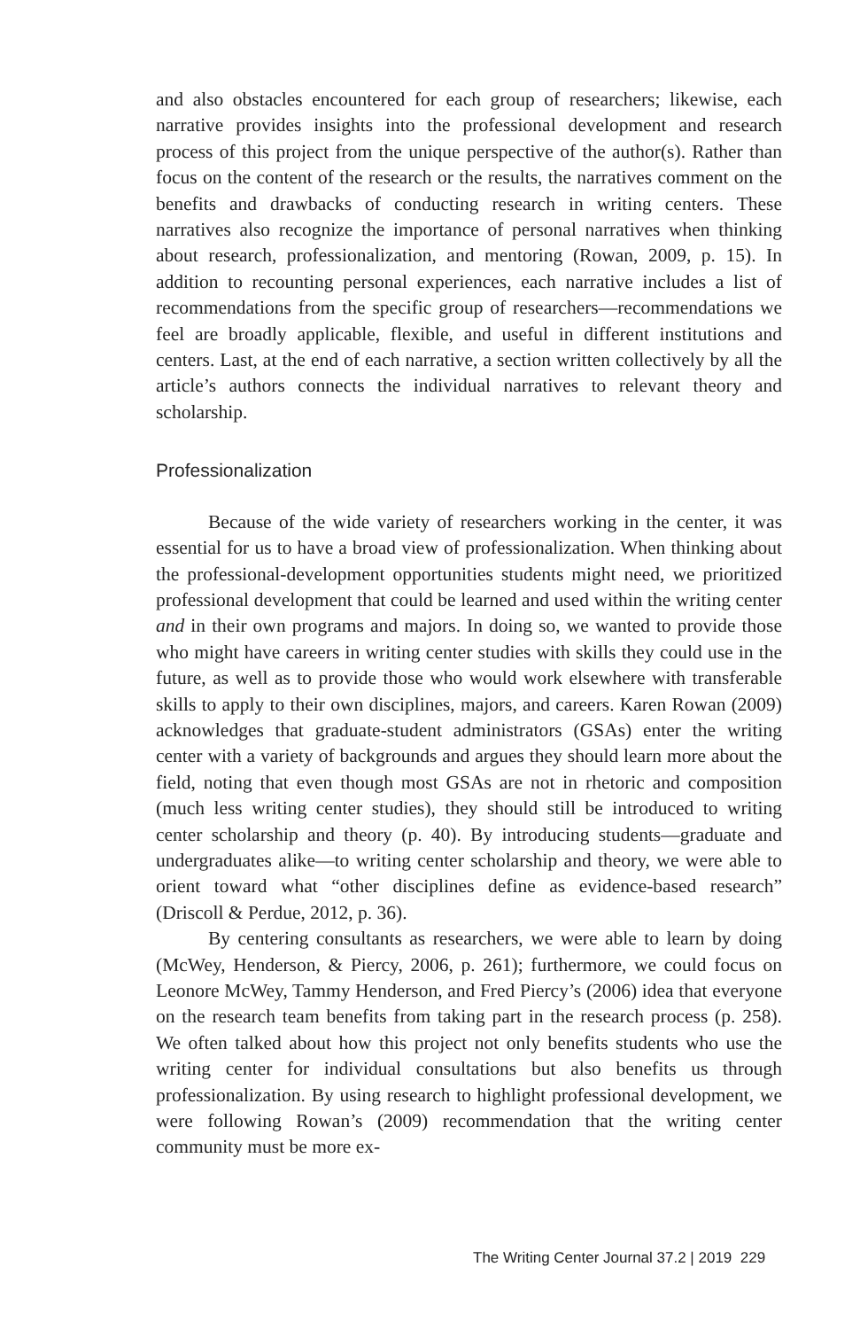and also obstacles encountered for each group of researchers; likewise, each narrative provides insights into the professional development and research process of this project from the unique perspective of the author(s). Rather than focus on the content of the research or the results, the narratives comment on the benefits and drawbacks of conducting research in writing centers. These narratives also recognize the importance of personal narratives when thinking about research, professionalization, and mentoring (Rowan, 2009, p. 15). In addition to recounting personal experiences, each narrative includes a list of recommendations from the specific group of researchers—recommendations we feel are broadly applicable, flexible, and useful in different institutions and centers. Last, at the end of each narrative, a section written collectively by all the article’s authors connects the individual narratives to relevant theory and scholarship.
Professionalization
Because of the wide variety of researchers working in the center, it was essential for us to have a broad view of professionalization. When thinking about the professional-development opportunities students might need, we prioritized professional development that could be learned and used within the writing center and in their own programs and majors. In doing so, we wanted to provide those who might have careers in writing center studies with skills they could use in the future, as well as to provide those who would work elsewhere with transferable skills to apply to their own disciplines, majors, and careers. Karen Rowan (2009) acknowledges that graduate-student administrators (GSAs) enter the writing center with a variety of backgrounds and argues they should learn more about the field, noting that even though most GSAs are not in rhetoric and composition (much less writing center studies), they should still be introduced to writing center scholarship and theory (p. 40). By introducing students—graduate and undergraduates alike—to writing center scholarship and theory, we were able to orient toward what “other disciplines define as evidence-based research” (Driscoll & Perdue, 2012, p. 36).
By centering consultants as researchers, we were able to learn by doing (McWey, Henderson, & Piercy, 2006, p. 261); furthermore, we could focus on Leonore McWey, Tammy Henderson, and Fred Piercy’s (2006) idea that everyone on the research team benefits from taking part in the research process (p. 258). We often talked about how this project not only benefits students who use the writing center for individual consultations but also benefits us through professionalization. By using research to highlight professional development, we were following Rowan’s (2009) recommendation that the writing center community must be more ex-
The Writing Center Journal 37.2 | 2019 229